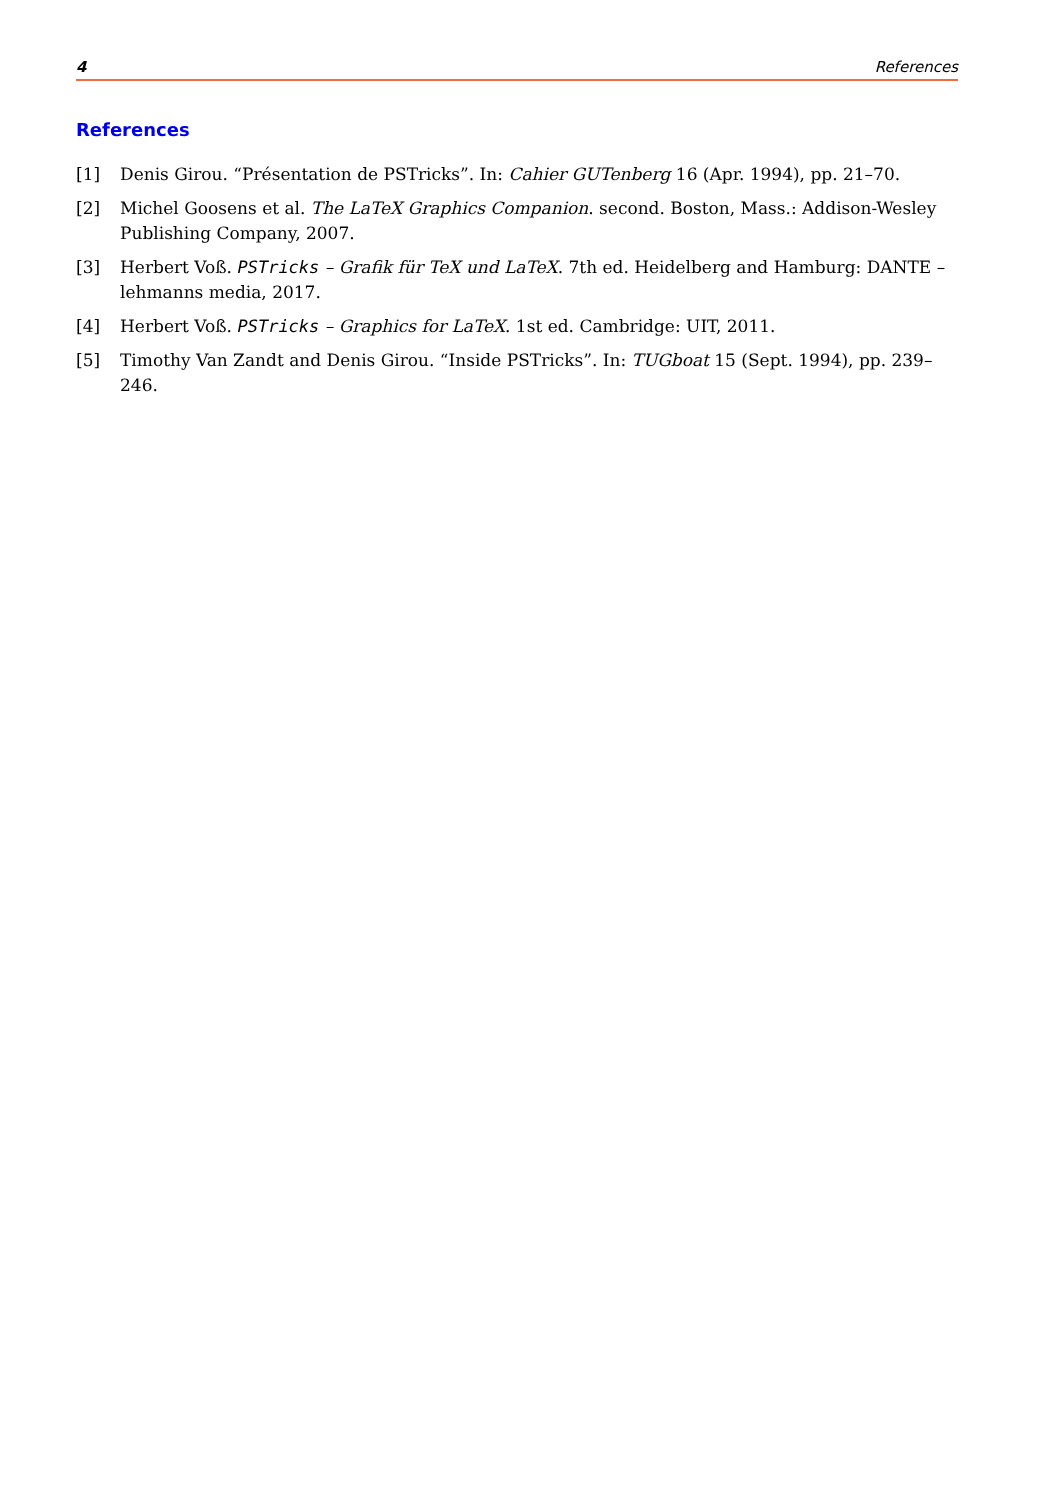4 References
References
[1] Denis Girou. “Présentation de PSTricks”. In: Cahier GUTenberg 16 (Apr. 1994), pp. 21–70.
[2] Michel Goosens et al. The LaTeX Graphics Companion. second. Boston, Mass.: Addison-Wesley Publishing Company, 2007.
[3] Herbert Voß. PSTricks – Grafik für TeX und LaTeX. 7th ed. Heidelberg and Hamburg: DANTE – lehmanns media, 2017.
[4] Herbert Voß. PSTricks – Graphics for LaTeX. 1st ed. Cambridge: UIT, 2011.
[5] Timothy Van Zandt and Denis Girou. “Inside PSTricks”. In: TUGboat 15 (Sept. 1994), pp. 239–246.